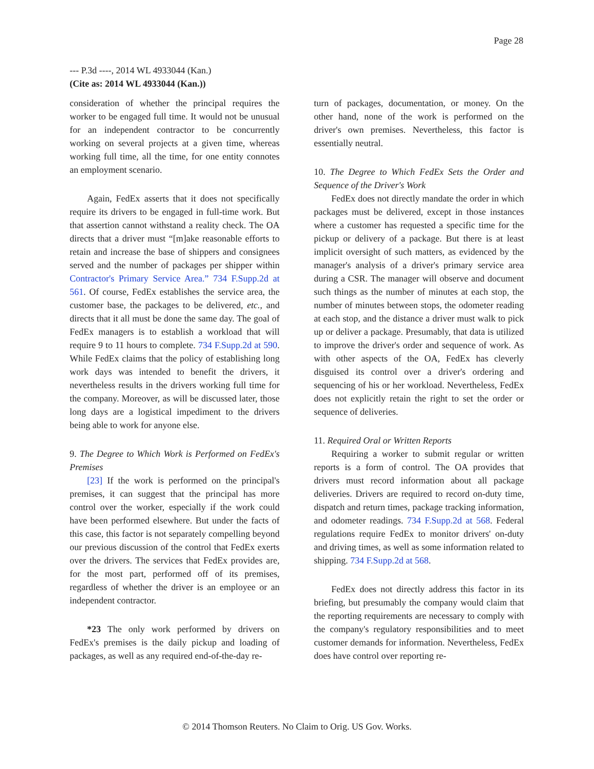Page 28
--- P.3d ----, 2014 WL 4933044 (Kan.)
(Cite as: 2014 WL 4933044 (Kan.))
consideration of whether the principal requires the worker to be engaged full time. It would not be unusual for an independent contractor to be concurrently working on several projects at a given time, whereas working full time, all the time, for one entity connotes an employment scenario.
Again, FedEx asserts that it does not specifically require its drivers to be engaged in full-time work. But that assertion cannot withstand a reality check. The OA directs that a driver must “[m]ake reasonable efforts to retain and increase the base of shippers and consignees served and the number of packages per shipper within Contractor's Primary Service Area.” 734 F.Supp.2d at 561. Of course, FedEx establishes the service area, the customer base, the packages to be delivered, etc., and directs that it all must be done the same day. The goal of FedEx managers is to establish a workload that will require 9 to 11 hours to complete. 734 F.Supp.2d at 590. While FedEx claims that the policy of establishing long work days was intended to benefit the drivers, it nevertheless results in the drivers working full time for the company. Moreover, as will be discussed later, those long days are a logistical impediment to the drivers being able to work for anyone else.
9. The Degree to Which Work is Performed on FedEx's Premises
[23] If the work is performed on the principal's premises, it can suggest that the principal has more control over the worker, especially if the work could have been performed elsewhere. But under the facts of this case, this factor is not separately compelling beyond our previous discussion of the control that FedEx exerts over the drivers. The services that FedEx provides are, for the most part, performed off of its premises, regardless of whether the driver is an employee or an independent contractor.
*23 The only work performed by drivers on FedEx's premises is the daily pickup and loading of packages, as well as any required end-of-the-day re-
turn of packages, documentation, or money. On the other hand, none of the work is performed on the driver's own premises. Nevertheless, this factor is essentially neutral.
10. The Degree to Which FedEx Sets the Order and Sequence of the Driver's Work
FedEx does not directly mandate the order in which packages must be delivered, except in those instances where a customer has requested a specific time for the pickup or delivery of a package. But there is at least implicit oversight of such matters, as evidenced by the manager's analysis of a driver's primary service area during a CSR. The manager will observe and document such things as the number of minutes at each stop, the number of minutes between stops, the odometer reading at each stop, and the distance a driver must walk to pick up or deliver a package. Presumably, that data is utilized to improve the driver's order and sequence of work. As with other aspects of the OA, FedEx has cleverly disguised its control over a driver's ordering and sequencing of his or her workload. Nevertheless, FedEx does not explicitly retain the right to set the order or sequence of deliveries.
11. Required Oral or Written Reports
Requiring a worker to submit regular or written reports is a form of control. The OA provides that drivers must record information about all package deliveries. Drivers are required to record on-duty time, dispatch and return times, package tracking information, and odometer readings. 734 F.Supp.2d at 568. Federal regulations require FedEx to monitor drivers' on-duty and driving times, as well as some information related to shipping. 734 F.Supp.2d at 568.
FedEx does not directly address this factor in its briefing, but presumably the company would claim that the reporting requirements are necessary to comply with the company's regulatory responsibilities and to meet customer demands for information. Nevertheless, FedEx does have control over reporting re-
© 2014 Thomson Reuters. No Claim to Orig. US Gov. Works.